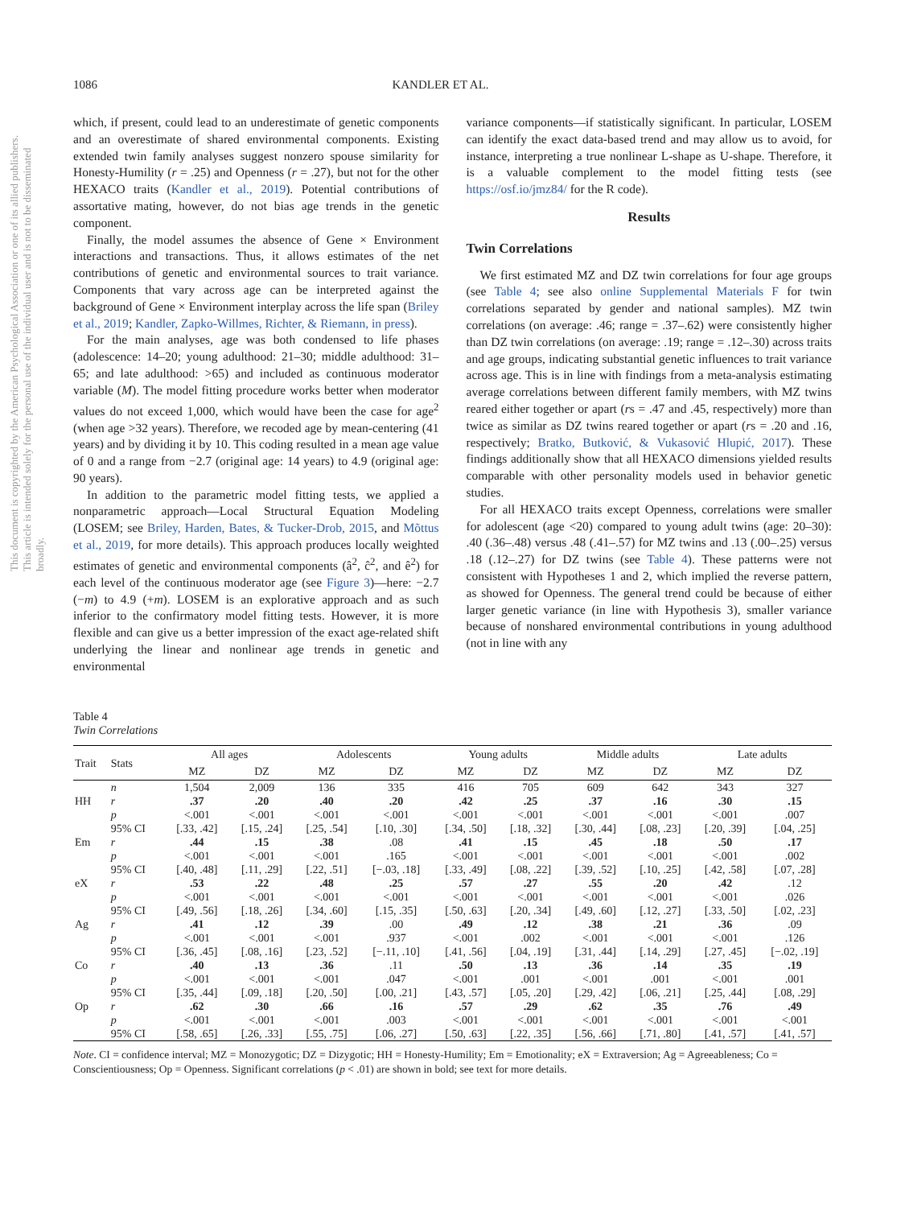This document is copyrighted by the American Psychological Association or one of its allied publishers. This article is intended solely for the personal use of the individual user and is not to be disseminated broadly.
1086 KANDLER ET AL.
which, if present, could lead to an underestimate of genetic components and an overestimate of shared environmental components. Existing extended twin family analyses suggest nonzero spouse similarity for Honesty-Humility (r = .25) and Openness (r = .27), but not for the other HEXACO traits (Kandler et al., 2019). Potential contributions of assortative mating, however, do not bias age trends in the genetic component.
Finally, the model assumes the absence of Gene × Environment interactions and transactions. Thus, it allows estimates of the net contributions of genetic and environmental sources to trait variance. Components that vary across age can be interpreted against the background of Gene × Environment interplay across the life span (Briley et al., 2019; Kandler, Zapko-Willmes, Richter, & Riemann, in press).
For the main analyses, age was both condensed to life phases (adolescence: 14–20; young adulthood: 21–30; middle adulthood: 31–65; and late adulthood: >65) and included as continuous moderator variable (M). The model fitting procedure works better when moderator values do not exceed 1,000, which would have been the case for age<sup>2</sup> (when age >32 years). Therefore, we recoded age by mean-centering (41 years) and by dividing it by 10. This coding resulted in a mean age value of 0 and a range from −2.7 (original age: 14 years) to 4.9 (original age: 90 years).
In addition to the parametric model fitting tests, we applied a nonparametric approach—Local Structural Equation Modeling (LOSEM; see Briley, Harden, Bates, & Tucker-Drob, 2015, and Mõttus et al., 2019, for more details). This approach produces locally weighted estimates of genetic and environmental components (â<sup>2</sup>, ĉ<sup>2</sup>, and ê<sup>2</sup>) for each level of the continuous moderator age (see Figure 3)—here: −2.7 (−m) to 4.9 (+m). LOSEM is an explorative approach and as such inferior to the confirmatory model fitting tests. However, it is more flexible and can give us a better impression of the exact age-related shift underlying the linear and nonlinear age trends in genetic and environmental
variance components—if statistically significant. In particular, LOSEM can identify the exact data-based trend and may allow us to avoid, for instance, interpreting a true nonlinear L-shape as U-shape. Therefore, it is a valuable complement to the model fitting tests (see https://osf.io/jmz84/ for the R code).
Results
Twin Correlations
We first estimated MZ and DZ twin correlations for four age groups (see Table 4; see also online Supplemental Materials F for twin correlations separated by gender and national samples). MZ twin correlations (on average: .46; range = .37–.62) were consistently higher than DZ twin correlations (on average: .19; range = .12–.30) across traits and age groups, indicating substantial genetic influences to trait variance across age. This is in line with findings from a meta-analysis estimating average correlations between different family members, with MZ twins reared either together or apart (rs = .47 and .45, respectively) more than twice as similar as DZ twins reared together or apart (rs = .20 and .16, respectively; Bratko, Butković, & Vukasović Hlupić, 2017). These findings additionally show that all HEXACO dimensions yielded results comparable with other personality models used in behavior genetic studies.
For all HEXACO traits except Openness, correlations were smaller for adolescent (age <20) compared to young adult twins (age: 20–30): .40 (.36–.48) versus .48 (.41–.57) for MZ twins and .13 (.00–.25) versus .18 (.12–.27) for DZ twins (see Table 4). These patterns were not consistent with Hypotheses 1 and 2, which implied the reverse pattern, as showed for Openness. The general trend could be because of either larger genetic variance (in line with Hypothesis 3), smaller variance because of nonshared environmental contributions in young adulthood (not in line with any
Table 4
Twin Correlations
| Trait | Stats | All ages | | Adolescents | | Young adults | | Middle adults | | Late adults | |
| --- | --- | --- | --- | --- | --- | --- | --- | --- | --- | --- | --- |
| | | MZ | DZ | MZ | DZ | MZ | DZ | MZ | DZ | MZ | DZ |
| | n | 1,504 | 2,009 | 136 | 335 | 416 | 705 | 609 | 642 | 343 | 327 |
| HH | r | .37 | .20 | .40 | .20 | .42 | .25 | .37 | .16 | .30 | .15 |
| | p | <.001 | <.001 | <.001 | <.001 | <.001 | <.001 | <.001 | <.001 | <.001 | .007 |
| | 95% CI | [.33, .42] | [.15, .24] | [.25, .54] | [.10, .30] | [.34, .50] | [.18, .32] | [.30, .44] | [.08, .23] | [.20, .39] | [.04, .25] |
| Em | r | .44 | .15 | .38 | .08 | .41 | .15 | .45 | .18 | .50 | .17 |
| | p | <.001 | <.001 | <.001 | .165 | <.001 | <.001 | <.001 | <.001 | <.001 | .002 |
| | 95% CI | [.40, .48] | [.11, .29] | [.22, .51] | [−.03, .18] | [.33, .49] | [.08, .22] | [.39, .52] | [.10, .25] | [.42, .58] | [.07, .28] |
| eX | r | .53 | .22 | .48 | .25 | .57 | .27 | .55 | .20 | .42 | .12 |
| | p | <.001 | <.001 | <.001 | <.001 | <.001 | <.001 | <.001 | <.001 | <.001 | .026 |
| | 95% CI | [.49, .56] | [.18, .26] | [.34, .60] | [.15, .35] | [.50, .63] | [.20, .34] | [.49, .60] | [.12, .27] | [.33, .50] | [.02, .23] |
| Ag | r | .41 | .12 | .39 | .00 | .49 | .12 | .38 | .21 | .36 | .09 |
| | p | <.001 | <.001 | <.001 | .937 | <.001 | .002 | <.001 | <.001 | <.001 | .126 |
| | 95% CI | [.36, .45] | [.08, .16] | [.23, .52] | [−.11, .10] | [.41, .56] | [.04, .19] | [.31, .44] | [.14, .29] | [.27, .45] | [−.02, .19] |
| Co | r | .40 | .13 | .36 | .11 | .50 | .13 | .36 | .14 | .35 | .19 |
| | p | <.001 | <.001 | <.001 | .047 | <.001 | .001 | <.001 | .001 | <.001 | .001 |
| | 95% CI | [.35, .44] | [.09, .18] | [.20, .50] | [.00, .21] | [.43, .57] | [.05, .20] | [.29, .42] | [.06, .21] | [.25, .44] | [.08, .29] |
| Op | r | .62 | .30 | .66 | .16 | .57 | .29 | .62 | .35 | .76 | .49 |
| | p | <.001 | <.001 | <.001 | .003 | <.001 | <.001 | <.001 | <.001 | <.001 | <.001 |
| | 95% CI | [.58, .65] | [.26, .33] | [.55, .75] | [.06, .27] | [.50, .63] | [.22, .35] | [.56, .66] | [.71, .80] | [.41, .57] | [.41, .57] |
Note. CI = confidence interval; MZ = Monozygotic; DZ = Dizygotic; HH = Honesty-Humility; Em = Emotionality; eX = Extraversion; Ag = Agreeableness; Co = Conscientiousness; Op = Openness. Significant correlations (p < .01) are shown in bold; see text for more details.